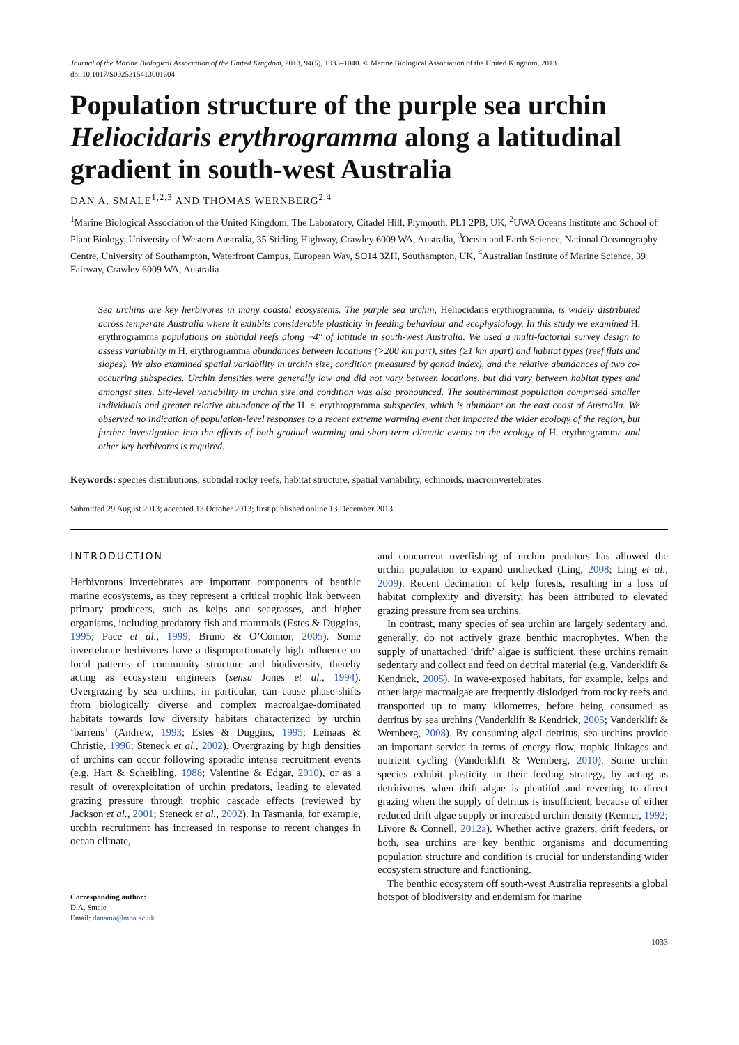Journal of the Marine Biological Association of the United Kingdom, 2013, 94(5), 1033–1040. © Marine Biological Association of the United Kingdom, 2013
doi:10.1017/S0025315413001604
Population structure of the purple sea urchin Heliocidaris erythrogramma along a latitudinal gradient in south-west Australia
DAN A. SMALE<sup>1,2,3</sup> AND THOMAS WERNBERG<sup>2,4</sup>
<sup>1</sup> Marine Biological Association of the United Kingdom, The Laboratory, Citadel Hill, Plymouth, PL1 2PB, UK, <sup>2</sup>UWA Oceans Institute and School of Plant Biology, University of Western Australia, 35 Stirling Highway, Crawley 6009 WA, Australia, <sup>3</sup>Ocean and Earth Science, National Oceanography Centre, University of Southampton, Waterfront Campus, European Way, SO14 3ZH, Southampton, UK, <sup>4</sup>Australian Institute of Marine Science, 39 Fairway, Crawley 6009 WA, Australia
Sea urchins are key herbivores in many coastal ecosystems. The purple sea urchin, Heliocidaris erythrogramma, is widely distributed across temperate Australia where it exhibits considerable plasticity in feeding behaviour and ecophysiology. In this study we examined H. erythrogramma populations on subtidal reefs along ~4° of latitude in south-west Australia. We used a multi-factorial survey design to assess variability in H. erythrogramma abundances between locations (>200 km part), sites (≥1 km apart) and habitat types (reef flats and slopes). We also examined spatial variability in urchin size, condition (measured by gonad index), and the relative abundances of two co-occurring subspecies. Urchin densities were generally low and did not vary between locations, but did vary between habitat types and amongst sites. Site-level variability in urchin size and condition was also pronounced. The southernmost population comprised smaller individuals and greater relative abundance of the H. e. erythrogramma subspecies, which is abundant on the east coast of Australia. We observed no indication of population-level responses to a recent extreme warming event that impacted the wider ecology of the region, but further investigation into the effects of both gradual warming and short-term climatic events on the ecology of H. erythrogramma and other key herbivores is required.
Keywords: species distributions, subtidal rocky reefs, habitat structure, spatial variability, echinoids, macroinvertebrates
Submitted 29 August 2013; accepted 13 October 2013; first published online 13 December 2013
INTRODUCTION
Herbivorous invertebrates are important components of benthic marine ecosystems, as they represent a critical trophic link between primary producers, such as kelps and seagrasses, and higher organisms, including predatory fish and mammals (Estes & Duggins, 1995; Pace et al., 1999; Bruno & O’Connor, 2005). Some invertebrate herbivores have a disproportionately high influence on local patterns of community structure and biodiversity, thereby acting as ecosystem engineers (sensu Jones et al., 1994). Overgrazing by sea urchins, in particular, can cause phase-shifts from biologically diverse and complex macroalgae-dominated habitats towards low diversity habitats characterized by urchin ‘barrens’ (Andrew, 1993; Estes & Duggins, 1995; Leinaas & Christie, 1996; Steneck et al., 2002). Overgrazing by high densities of urchins can occur following sporadic intense recruitment events (e.g. Hart & Scheibling, 1988; Valentine & Edgar, 2010), or as a result of overexploitation of urchin predators, leading to elevated grazing pressure through trophic cascade effects (reviewed by Jackson et al., 2001; Steneck et al., 2002). In Tasmania, for example, urchin recruitment has increased in response to recent changes in ocean climate,
Corresponding author:
D.A. Smale
Email: dansma@mba.ac.uk
and concurrent overfishing of urchin predators has allowed the urchin population to expand unchecked (Ling, 2008; Ling et al., 2009). Recent decimation of kelp forests, resulting in a loss of habitat complexity and diversity, has been attributed to elevated grazing pressure from sea urchins.
In contrast, many species of sea urchin are largely sedentary and, generally, do not actively graze benthic macrophytes. When the supply of unattached ‘drift’ algae is sufficient, these urchins remain sedentary and collect and feed on detrital material (e.g. Vanderklift & Kendrick, 2005). In wave-exposed habitats, for example, kelps and other large macroalgae are frequently dislodged from rocky reefs and transported up to many kilometres, before being consumed as detritus by sea urchins (Vanderklift & Kendrick, 2005; Vanderklift & Wernberg, 2008). By consuming algal detritus, sea urchins provide an important service in terms of energy flow, trophic linkages and nutrient cycling (Vanderklift & Wernberg, 2010). Some urchin species exhibit plasticity in their feeding strategy, by acting as detritivores when drift algae is plentiful and reverting to direct grazing when the supply of detritus is insufficient, because of either reduced drift algae supply or increased urchin density (Kenner, 1992; Livore & Connell, 2012a). Whether active grazers, drift feeders, or both, sea urchins are key benthic organisms and documenting population structure and condition is crucial for understanding wider ecosystem structure and functioning.
The benthic ecosystem off south-west Australia represents a global hotspot of biodiversity and endemism for marine
1033